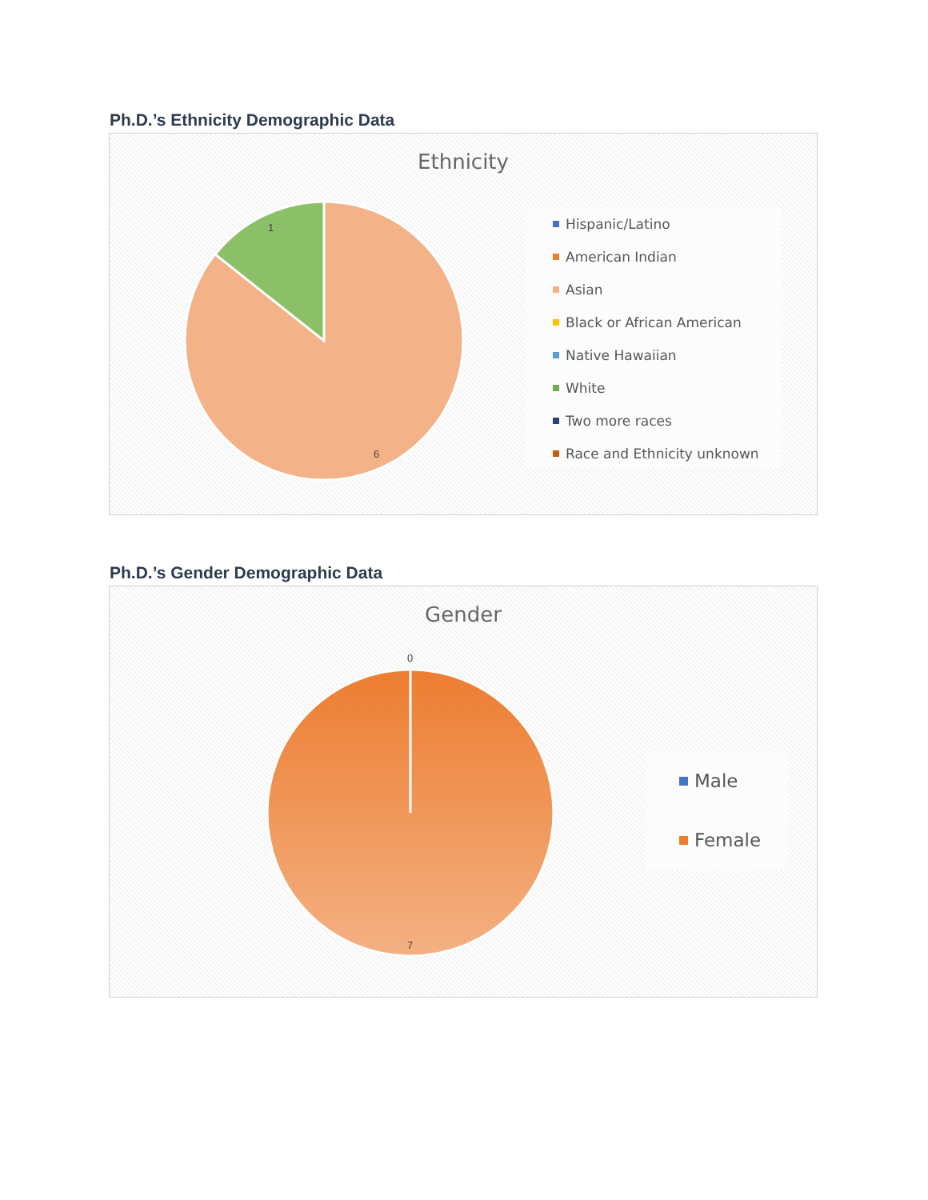Ph.D.’s Ethnicity Demographic Data
Ethnicity
1
6
Hispanic/Latino
American Indian
Asian
Black or African American
Native Hawaiian
White
Two more races
Race and Ethnicity unknown
Ph.D.’s Gender Demographic Data
Gender
0
7
Male
Female